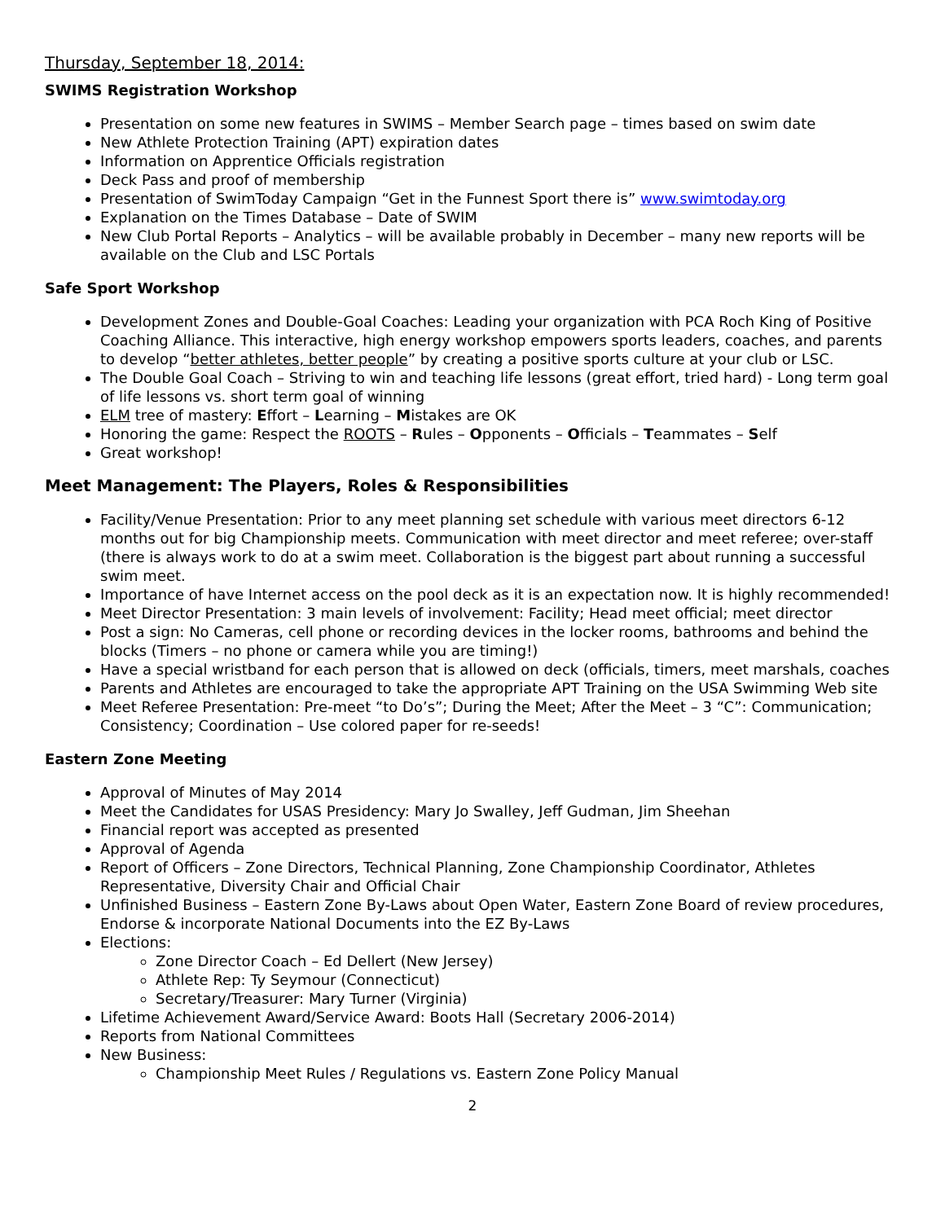Thursday, September 18, 2014:
SWIMS Registration Workshop
Presentation on some new features in SWIMS – Member Search page – times based on swim date
New Athlete Protection Training (APT) expiration dates
Information on Apprentice Officials registration
Deck Pass and proof of membership
Presentation of SwimToday Campaign “Get in the Funnest Sport there is” www.swimtoday.org
Explanation on the Times Database – Date of SWIM
New Club Portal Reports – Analytics – will be available probably in December – many new reports will be available on the Club and LSC Portals
Safe Sport Workshop
Development Zones and Double-Goal Coaches: Leading your organization with PCA Roch King of Positive Coaching Alliance. This interactive, high energy workshop empowers sports leaders, coaches, and parents to develop “better athletes, better people” by creating a positive sports culture at your club or LSC.
The Double Goal Coach – Striving to win and teaching life lessons (great effort, tried hard) - Long term goal of life lessons vs. short term goal of winning
ELM tree of mastery: Effort – Learning – Mistakes are OK
Honoring the game: Respect the ROOTS – Rules – Opponents – Officials – Teammates – Self
Great workshop!
Meet Management: The Players, Roles & Responsibilities
Facility/Venue Presentation: Prior to any meet planning set schedule with various meet directors 6-12 months out for big Championship meets. Communication with meet director and meet referee; over-staff (there is always work to do at a swim meet. Collaboration is the biggest part about running a successful swim meet.
Importance of have Internet access on the pool deck as it is an expectation now. It is highly recommended!
Meet Director Presentation: 3 main levels of involvement: Facility; Head meet official; meet director
Post a sign: No Cameras, cell phone or recording devices in the locker rooms, bathrooms and behind the blocks (Timers – no phone or camera while you are timing!)
Have a special wristband for each person that is allowed on deck (officials, timers, meet marshals, coaches
Parents and Athletes are encouraged to take the appropriate APT Training on the USA Swimming Web site
Meet Referee Presentation: Pre-meet “to Do’s”; During the Meet; After the Meet – 3 “C”: Communication; Consistency; Coordination – Use colored paper for re-seeds!
Eastern Zone Meeting
Approval of Minutes of May 2014
Meet the Candidates for USAS Presidency: Mary Jo Swalley, Jeff Gudman, Jim Sheehan
Financial report was accepted as presented
Approval of Agenda
Report of Officers – Zone Directors, Technical Planning, Zone Championship Coordinator, Athletes Representative, Diversity Chair and Official Chair
Unfinished Business – Eastern Zone By-Laws about Open Water, Eastern Zone Board of review procedures, Endorse & incorporate National Documents into the EZ By-Laws
Elections:
Zone Director Coach – Ed Dellert (New Jersey)
Athlete Rep: Ty Seymour (Connecticut)
Secretary/Treasurer: Mary Turner (Virginia)
Lifetime Achievement Award/Service Award: Boots Hall (Secretary 2006-2014)
Reports from National Committees
New Business:
Championship Meet Rules / Regulations vs. Eastern Zone Policy Manual
2